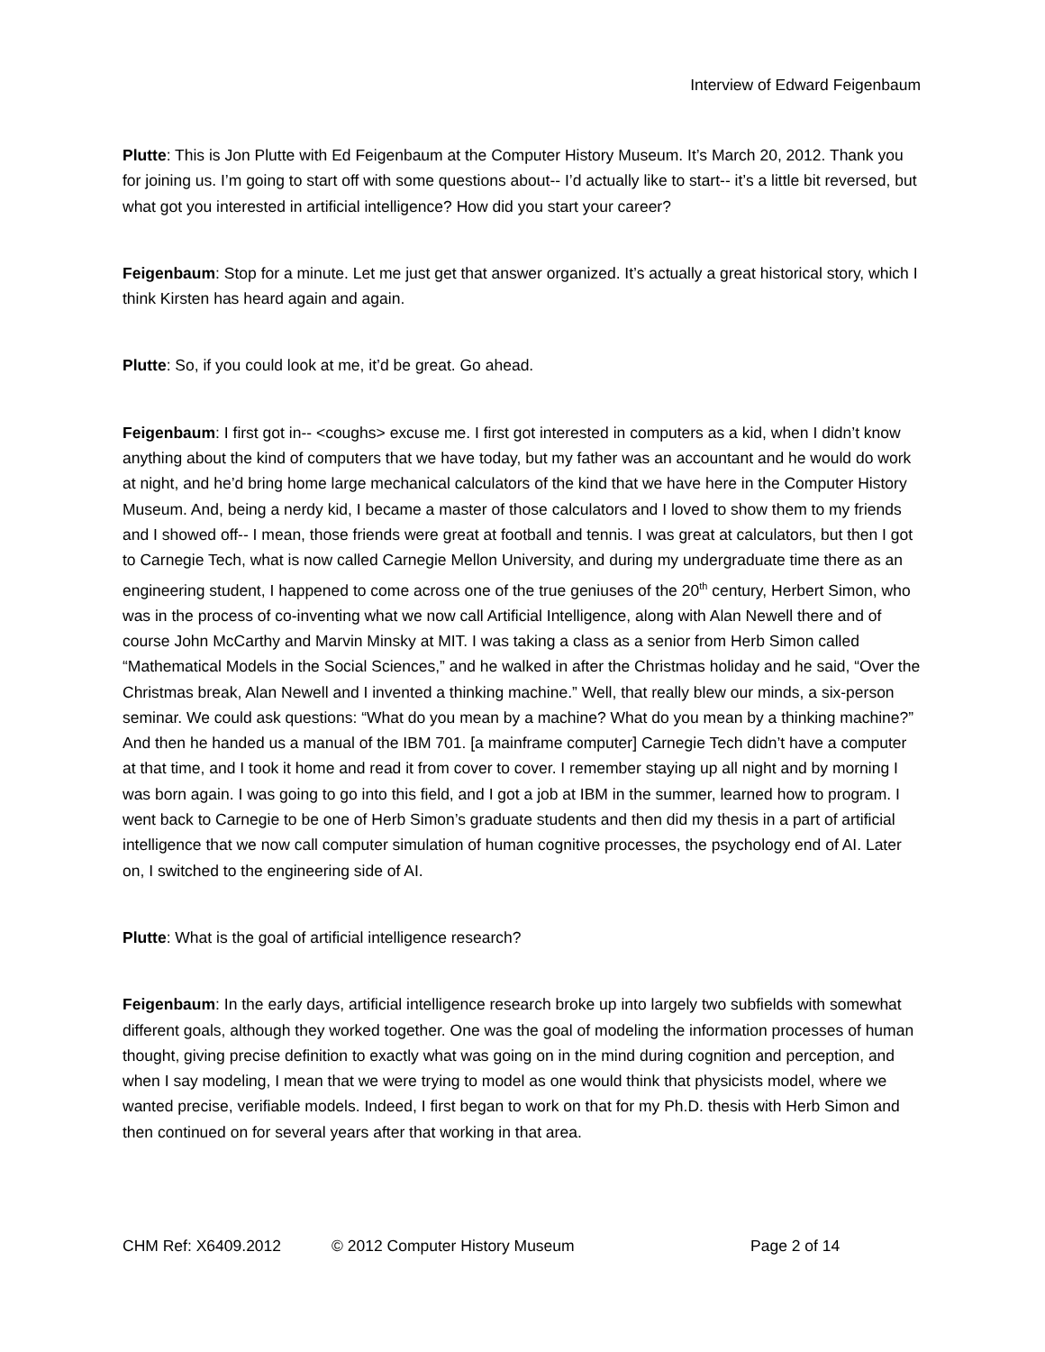Interview of Edward Feigenbaum
Plutte: This is Jon Plutte with Ed Feigenbaum at the Computer History Museum. It’s March 20, 2012. Thank you for joining us. I’m going to start off with some questions about-- I’d actually like to start-- it’s a little bit reversed, but what got you interested in artificial intelligence? How did you start your career?
Feigenbaum: Stop for a minute. Let me just get that answer organized. It’s actually a great historical story, which I think Kirsten has heard again and again.
Plutte: So, if you could look at me, it’d be great. Go ahead.
Feigenbaum: I first got in-- <coughs> excuse me. I first got interested in computers as a kid, when I didn’t know anything about the kind of computers that we have today, but my father was an accountant and he would do work at night, and he’d bring home large mechanical calculators of the kind that we have here in the Computer History Museum. And, being a nerdy kid, I became a master of those calculators and I loved to show them to my friends and I showed off-- I mean, those friends were great at football and tennis. I was great at calculators, but then I got to Carnegie Tech, what is now called Carnegie Mellon University, and during my undergraduate time there as an engineering student, I happened to come across one of the true geniuses of the 20<sup>th</sup> century, Herbert Simon, who was in the process of co-inventing what we now call Artificial Intelligence, along with Alan Newell there and of course John McCarthy and Marvin Minsky at MIT. I was taking a class as a senior from Herb Simon called “Mathematical Models in the Social Sciences,” and he walked in after the Christmas holiday and he said, “Over the Christmas break, Alan Newell and I invented a thinking machine.” Well, that really blew our minds, a six-person seminar. We could ask questions: “What do you mean by a machine? What do you mean by a thinking machine?” And then he handed us a manual of the IBM 701. [a mainframe computer] Carnegie Tech didn’t have a computer at that time, and I took it home and read it from cover to cover. I remember staying up all night and by morning I was born again. I was going to go into this field, and I got a job at IBM in the summer, learned how to program. I went back to Carnegie to be one of Herb Simon’s graduate students and then did my thesis in a part of artificial intelligence that we now call computer simulation of human cognitive processes, the psychology end of AI. Later on, I switched to the engineering side of AI.
Plutte: What is the goal of artificial intelligence research?
Feigenbaum: In the early days, artificial intelligence research broke up into largely two subfields with somewhat different goals, although they worked together. One was the goal of modeling the information processes of human thought, giving precise definition to exactly what was going on in the mind during cognition and perception, and when I say modeling, I mean that we were trying to model as one would think that physicists model, where we wanted precise, verifiable models. Indeed, I first began to work on that for my Ph.D. thesis with Herb Simon and then continued on for several years after that working in that area.
CHM Ref: X6409.2012 © 2012 Computer History Museum Page 2 of 14